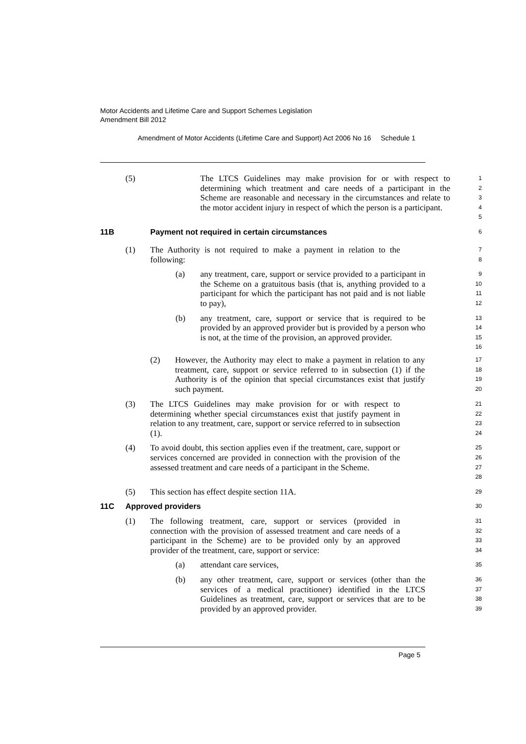Motor Accidents and Lifetime Care and Support Schemes Legislation
Amendment Bill 2012
Amendment of Motor Accidents (Lifetime Care and Support) Act 2006 No 16 Schedule 1
(5) The LTCS Guidelines may make provision for or with respect to determining which treatment and care needs of a participant in the Scheme are reasonable and necessary in the circumstances and relate to the motor accident injury in respect of which the person is a participant.
1
2
3
4
5
11B Payment not required in certain circumstances
6
(1) The Authority is not required to make a payment in relation to the following:
7
8
(a) any treatment, care, support or service provided to a participant in the Scheme on a gratuitous basis (that is, anything provided to a participant for which the participant has not paid and is not liable to pay),
9
10
11
12
(b) any treatment, care, support or service that is required to be provided by an approved provider but is provided by a person who is not, at the time of the provision, an approved provider.
13
14
15
16
(2) However, the Authority may elect to make a payment in relation to any treatment, care, support or service referred to in subsection (1) if the Authority is of the opinion that special circumstances exist that justify such payment.
17
18
19
20
(3) The LTCS Guidelines may make provision for or with respect to determining whether special circumstances exist that justify payment in relation to any treatment, care, support or service referred to in subsection (1).
21
22
23
24
(4) To avoid doubt, this section applies even if the treatment, care, support or services concerned are provided in connection with the provision of the assessed treatment and care needs of a participant in the Scheme.
25
26
27
28
(5) This section has effect despite section 11A.
29
11C Approved providers
30
(1) The following treatment, care, support or services (provided in connection with the provision of assessed treatment and care needs of a participant in the Scheme) are to be provided only by an approved provider of the treatment, care, support or service:
31
32
33
34
(a) attendant care services,
35
(b) any other treatment, care, support or services (other than the services of a medical practitioner) identified in the LTCS Guidelines as treatment, care, support or services that are to be provided by an approved provider.
36
37
38
39
Page 5